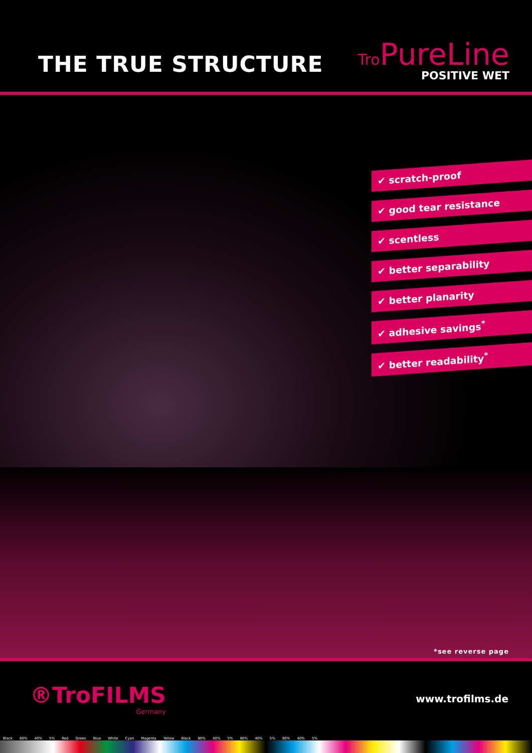THE TRUE STRUCTURE
Tro PureLine
POSITIVE WET
✔ scratch-proof
✔ good tear resistance
✔ scentless
✔ better separability
✔ better planarity
✔ adhesive savings<sup>*</sup>
✔ better readability<sup>*</sup>
*see reverse page
®TroFILMS
Germany
www.trofilms.de
Black 80% 40% 5% Red Green Blue White Cyan Magenta Yellow Black 80% 40% 5% 80% 40% 5% 80% 40% 5%